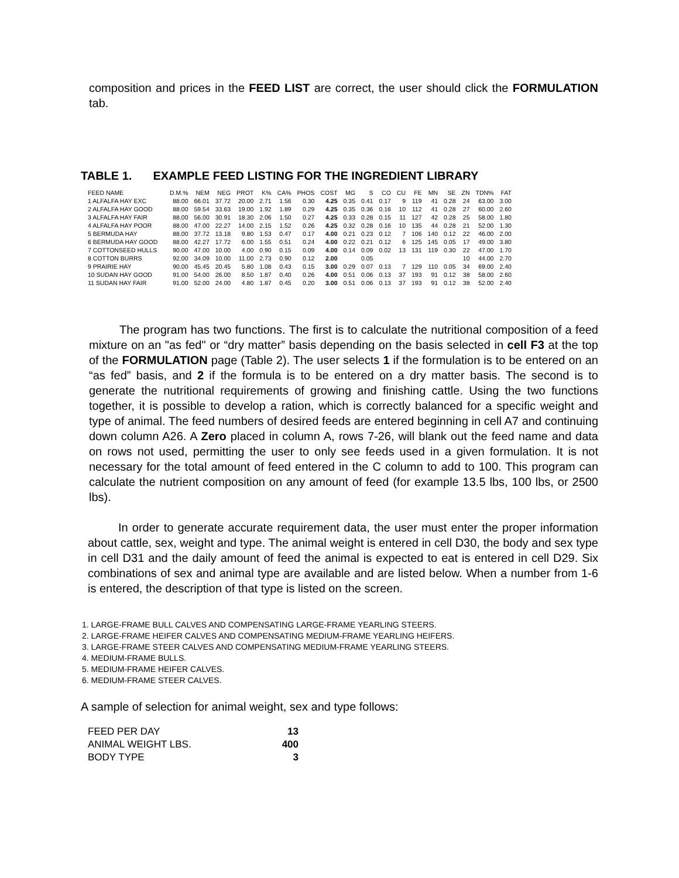composition and prices in the FEED LIST are correct, the user should click the FORMULATION tab.
TABLE 1. EXAMPLE FEED LISTING FOR THE INGREDIENT LIBRARY
| FEED NAME | D.M.% | NEM | NEG | PROT | K% | CA% | PHOS | COST | MG | S | CO | CU | FE | MN | SE | ZN | TDN% | FAT |
| --- | --- | --- | --- | --- | --- | --- | --- | --- | --- | --- | --- | --- | --- | --- | --- | --- | --- | --- |
| 1 ALFALFA HAY EXC | 88.00 | 66.01 | 37.72 | 20.00 | 2.71 | 1.56 | 0.30 | 4.25 | 0.35 | 0.41 | 0.17 | 9 | 119 | 41 | 0.28 | 24 | 63.00 | 3.00 |
| 2 ALFALFA HAY GOOD | 88.00 | 59.54 | 33.63 | 19.00 | 1.92 | 1.89 | 0.29 | 4.25 | 0.35 | 0.36 | 0.16 | 10 | 112 | 41 | 0.28 | 27 | 60.00 | 2.60 |
| 3 ALFALFA HAY FAIR | 88.00 | 56.00 | 30.91 | 18.30 | 2.06 | 1.50 | 0.27 | 4.25 | 0.33 | 0.28 | 0.15 | 11 | 127 | 42 | 0.28 | 25 | 58.00 | 1.80 |
| 4 ALFALFA HAY POOR | 88.00 | 47.00 | 22.27 | 14.00 | 2.15 | 1.52 | 0.26 | 4.25 | 0.32 | 0.28 | 0.16 | 10 | 135 | 44 | 0.28 | 21 | 52.00 | 1.30 |
| 5 BERMUDA HAY | 88.00 | 37.72 | 13.18 | 9.80 | 1.53 | 0.47 | 0.17 | 4.00 | 0.21 | 0.23 | 0.12 | 7 | 106 | 140 | 0.12 | 22 | 46.00 | 2.00 |
| 6 BERMUDA HAY GOOD | 88.00 | 42.27 | 17.72 | 6.00 | 1.55 | 0.51 | 0.24 | 4.00 | 0.22 | 0.21 | 0.12 | 6 | 125 | 145 | 0.05 | 17 | 49.00 | 3.80 |
| 7 COTTONSEED HULLS | 90.00 | 47.00 | 10.00 | 4.00 | 0.90 | 0.15 | 0.09 | 4.00 | 0.14 | 0.09 | 0.02 | 13 | 131 | 119 | 0.30 | 22 | 47.00 | 1.70 |
| 8 COTTON BURRS | 92.00 | 34.09 | 10.00 | 11.00 | 2.73 | 0.90 | 0.12 | 2.00 | | 0.05 | | | | | | 10 | 44.00 | 2.70 |
| 9 PRAIRIE HAY | 90.00 | 45.45 | 20.45 | 5.80 | 1.08 | 0.43 | 0.15 | 3.00 | 0.29 | 0.07 | 0.13 | 7 | 129 | 110 | 0.05 | 34 | 69.00 | 2.40 |
| 10 SUDAN HAY GOOD | 91.00 | 54.00 | 26.00 | 8.50 | 1.87 | 0.40 | 0.26 | 4.00 | 0.51 | 0.06 | 0.13 | 37 | 193 | 91 | 0.12 | 38 | 58.00 | 2.60 |
| 11 SUDAN HAY FAIR | 91.00 | 52.00 | 24.00 | 4.80 | 1.87 | 0.45 | 0.20 | 3.00 | 0.51 | 0.06 | 0.13 | 37 | 193 | 91 | 0.12 | 38 | 52.00 | 2.40 |
The program has two functions. The first is to calculate the nutritional composition of a feed mixture on an "as fed" or “dry matter” basis depending on the basis selected in cell F3 at the top of the FORMULATION page (Table 2). The user selects 1 if the formulation is to be entered on an “as fed” basis, and 2 if the formula is to be entered on a dry matter basis. The second is to generate the nutritional requirements of growing and finishing cattle. Using the two functions together, it is possible to develop a ration, which is correctly balanced for a specific weight and type of animal. The feed numbers of desired feeds are entered beginning in cell A7 and continuing down column A26. A Zero placed in column A, rows 7-26, will blank out the feed name and data on rows not used, permitting the user to only see feeds used in a given formulation. It is not necessary for the total amount of feed entered in the C column to add to 100. This program can calculate the nutrient composition on any amount of feed (for example 13.5 lbs, 100 lbs, or 2500 lbs).
In order to generate accurate requirement data, the user must enter the proper information about cattle, sex, weight and type. The animal weight is entered in cell D30, the body and sex type in cell D31 and the daily amount of feed the animal is expected to eat is entered in cell D29. Six combinations of sex and animal type are available and are listed below. When a number from 1-6 is entered, the description of that type is listed on the screen.
1. LARGE-FRAME BULL CALVES AND COMPENSATING LARGE-FRAME YEARLING STEERS.
2. LARGE-FRAME HEIFER CALVES AND COMPENSATING MEDIUM-FRAME YEARLING HEIFERS.
3. LARGE-FRAME STEER CALVES AND COMPENSATING MEDIUM-FRAME YEARLING STEERS.
4. MEDIUM-FRAME BULLS.
5. MEDIUM-FRAME HEIFER CALVES.
6. MEDIUM-FRAME STEER CALVES.
A sample of selection for animal weight, sex and type follows:
| FEED PER DAY | 13 |
| ANIMAL WEIGHT LBS. | 400 |
| BODY TYPE | 3 |